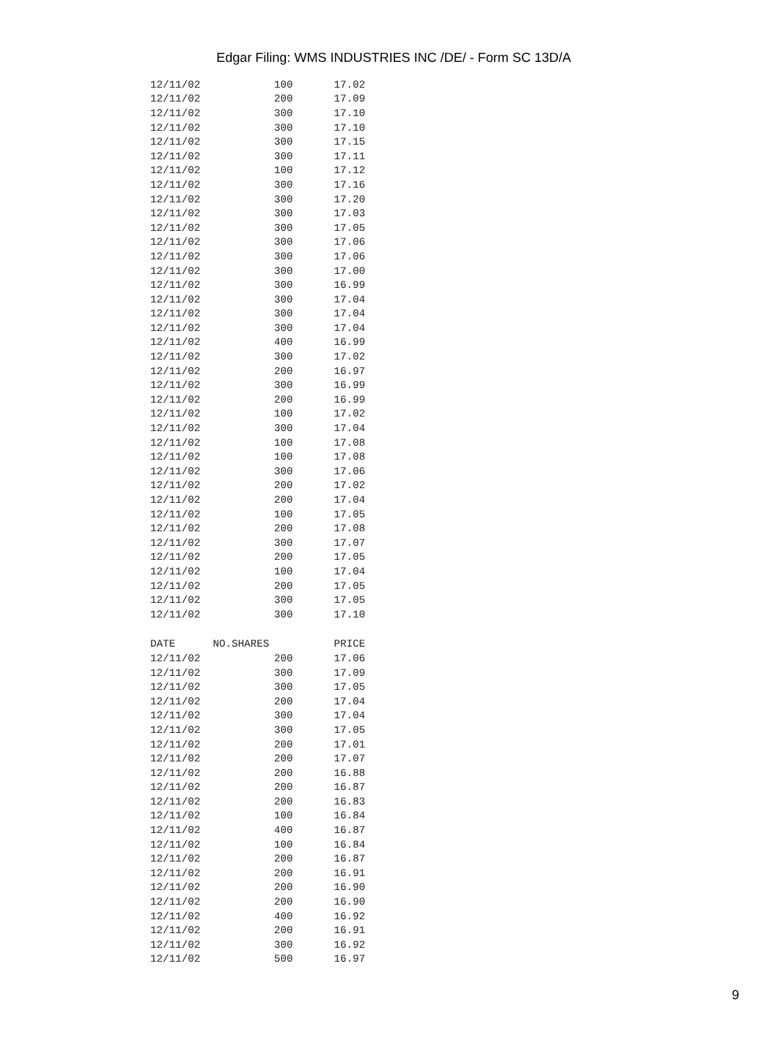Edgar Filing: WMS INDUSTRIES INC /DE/ - Form SC 13D/A
| 12/11/02 | 100 | 17.02 |
| 12/11/02 | 200 | 17.09 |
| 12/11/02 | 300 | 17.10 |
| 12/11/02 | 300 | 17.10 |
| 12/11/02 | 300 | 17.15 |
| 12/11/02 | 300 | 17.11 |
| 12/11/02 | 100 | 17.12 |
| 12/11/02 | 300 | 17.16 |
| 12/11/02 | 300 | 17.20 |
| 12/11/02 | 300 | 17.03 |
| 12/11/02 | 300 | 17.05 |
| 12/11/02 | 300 | 17.06 |
| 12/11/02 | 300 | 17.06 |
| 12/11/02 | 300 | 17.00 |
| 12/11/02 | 300 | 16.99 |
| 12/11/02 | 300 | 17.04 |
| 12/11/02 | 300 | 17.04 |
| 12/11/02 | 300 | 17.04 |
| 12/11/02 | 400 | 16.99 |
| 12/11/02 | 300 | 17.02 |
| 12/11/02 | 200 | 16.97 |
| 12/11/02 | 300 | 16.99 |
| 12/11/02 | 200 | 16.99 |
| 12/11/02 | 100 | 17.02 |
| 12/11/02 | 300 | 17.04 |
| 12/11/02 | 100 | 17.08 |
| 12/11/02 | 100 | 17.08 |
| 12/11/02 | 300 | 17.06 |
| 12/11/02 | 200 | 17.02 |
| 12/11/02 | 200 | 17.04 |
| 12/11/02 | 100 | 17.05 |
| 12/11/02 | 200 | 17.08 |
| 12/11/02 | 300 | 17.07 |
| 12/11/02 | 200 | 17.05 |
| 12/11/02 | 100 | 17.04 |
| 12/11/02 | 200 | 17.05 |
| 12/11/02 | 300 | 17.05 |
| 12/11/02 | 300 | 17.10 |
| DATE | NO.SHARES | PRICE |
| 12/11/02 | 200 | 17.06 |
| 12/11/02 | 300 | 17.09 |
| 12/11/02 | 300 | 17.05 |
| 12/11/02 | 200 | 17.04 |
| 12/11/02 | 300 | 17.04 |
| 12/11/02 | 300 | 17.05 |
| 12/11/02 | 200 | 17.01 |
| 12/11/02 | 200 | 17.07 |
| 12/11/02 | 200 | 16.88 |
| 12/11/02 | 200 | 16.87 |
| 12/11/02 | 200 | 16.83 |
| 12/11/02 | 100 | 16.84 |
| 12/11/02 | 400 | 16.87 |
| 12/11/02 | 100 | 16.84 |
| 12/11/02 | 200 | 16.87 |
| 12/11/02 | 200 | 16.91 |
| 12/11/02 | 200 | 16.90 |
| 12/11/02 | 200 | 16.90 |
| 12/11/02 | 400 | 16.92 |
| 12/11/02 | 200 | 16.91 |
| 12/11/02 | 300 | 16.92 |
| 12/11/02 | 500 | 16.97 |
9